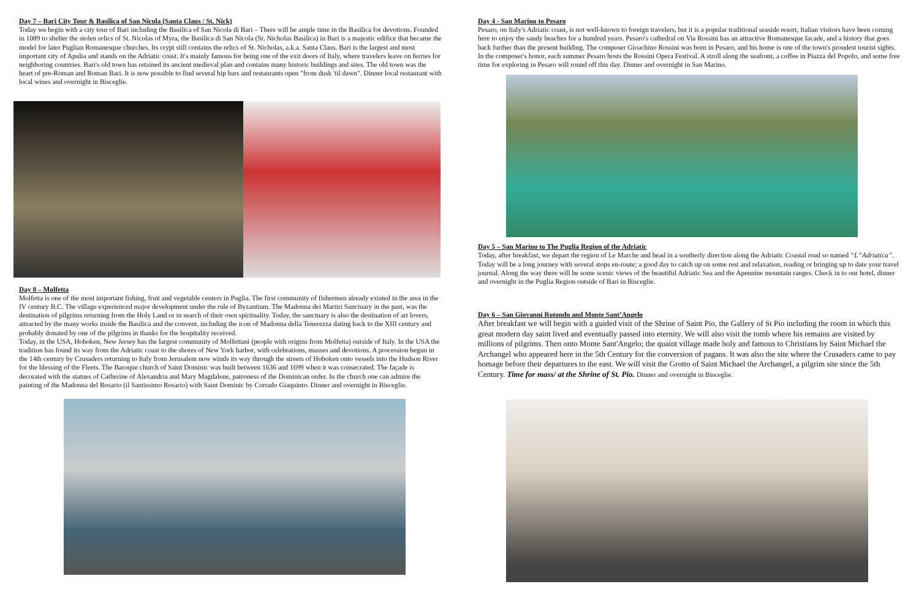Day 7 – Bari City Tour & Basilica of San Nicola (Santa Claus / St. Nick)
Today we begin with a city tour of Bari including the Basilica of San Nicola di Bari – There will be ample time in the Basilica for devotions. Founded in 1089 to shelter the stolen relics of St. Nicolas of Myra, the Basilica di San Nicola (St. Nicholas Basilica) in Bari is a majestic edifice that became the model for later Puglian Romanesque churches. Its crypt still contains the relics of St. Nicholas, a.k.a. Santa Claus. Bari is the largest and most important city of Apulia and stands on the Adriatic coast. It's mainly famous for being one of the exit doors of Italy, where travelers leave on ferries for neighboring countries. Bari's old town has retained its ancient medieval plan and contains many historic buildings and sites. The old town was the heart of pre-Roman and Roman Bari. It is now possible to find several hip bars and restaurants open "from dusk 'til dawn". Dinner local restaurant with local wines and overnight in Bisceglie.
Day 8 – Molfetta
Molfetta is one of the most important fishing, fruit and vegetable centers in Puglia. The first community of fishermen already existed in the area in the IV century B.C. The village experienced major development under the rule of Byzantium. The Madonna dei Martiri Sanctuary in the past, was the destination of pilgrims returning from the Holy Land or in search of their own spirituality. Today, the sanctuary is also the destination of art lovers, attracted by the many works inside the Basilica and the convent, including the icon of Madonna della Tenerezza dating back to the XIII century and probably donated by one of the pilgrims in thanks for the hospitality received.
Today, in the USA, Hoboken, New Jersey has the largest community of Molfettani (people with origins from Molfetta) outside of Italy. In the USA the tradition has found its way from the Adriatic coast to the shores of New York harbor, with celebrations, masses and devotions. A procession begun in the 14th century by Crusaders returning to Italy from Jerusalem now winds its way through the streets of Hoboken onto vessels into the Hudson River for the blessing of the Fleets. The Baroque church of Saint Dominic was built between 1636 and 1699 when it was consecrated. The façade is decorated with the statues of Catherine of Alexandria and Mary Magdalene, patroness of the Dominican order. In the church one can admire the painting of the Madonna del Rosario (il Santissimo Rosario) with Saint Dominic by Corrado Giaquinto. Dinner and overnight in Bisceglie.
Day 4 - San Marino to Pesaro
Pesaro, on Italy's Adriatic coast, is not well-known to foreign travelers, but it is a popular traditional seaside resort, Italian visitors have been coming here to enjoy the sandy beaches for a hundred years. Pesaro's cathedral on Via Rossini has an attractive Romanesque facade, and a history that goes back further than the present building. The composer Gioachino Rossini was born in Pesaro, and his home is one of the town's proudest tourist sights. In the composer's honor, each summer Pesaro hosts the Rossini Opera Festival. A stroll along the seafront, a coffee in Piazza del Popolo, and some free time for exploring in Pesaro will round off this day. Dinner and overnight in San Marino.
Day 5 – San Marino to The Puglia Region of the Adriatic
Today, after breakfast, we depart the region of Le Marche and head in a southerly direction along the Adriatic Coastal road so named “L”Adriatica”. Today will be a long journey with several stops en-route; a good day to catch up on some rest and relaxation, reading or bringing up to date your travel journal. Along the way there will be some scenic views of the beautiful Adriatic Sea and the Apennine mountain ranges. Check in to our hotel, dinner and overnight in the Puglia Region outside of Bari in Bisceglie.
Day 6 – San Giovanni Rotondo and Monte Sant’Angelo
After breakfast we will begin with a guided visit of the Shrine of Saint Pio, the Gallery of St Pio including the room in which this great modern day saint lived and eventually passed into eternity. We will also visit the tomb where his remains are visited by millions of pilgrims. Then onto Monte Sant'Angelo; the quaint village made holy and famous to Christians by Saint Michael the Archangel who appeared here in the 5th Century for the conversion of pagans. It was also the site where the Crusaders came to pay homage before their departures to the east. We will visit the Grotto of Saint Michael the Archangel, a pilgrim site since the 5th Century. Time for mass/ at the Shrine of St. Pio. Dinner and overnight in Bisceglie.